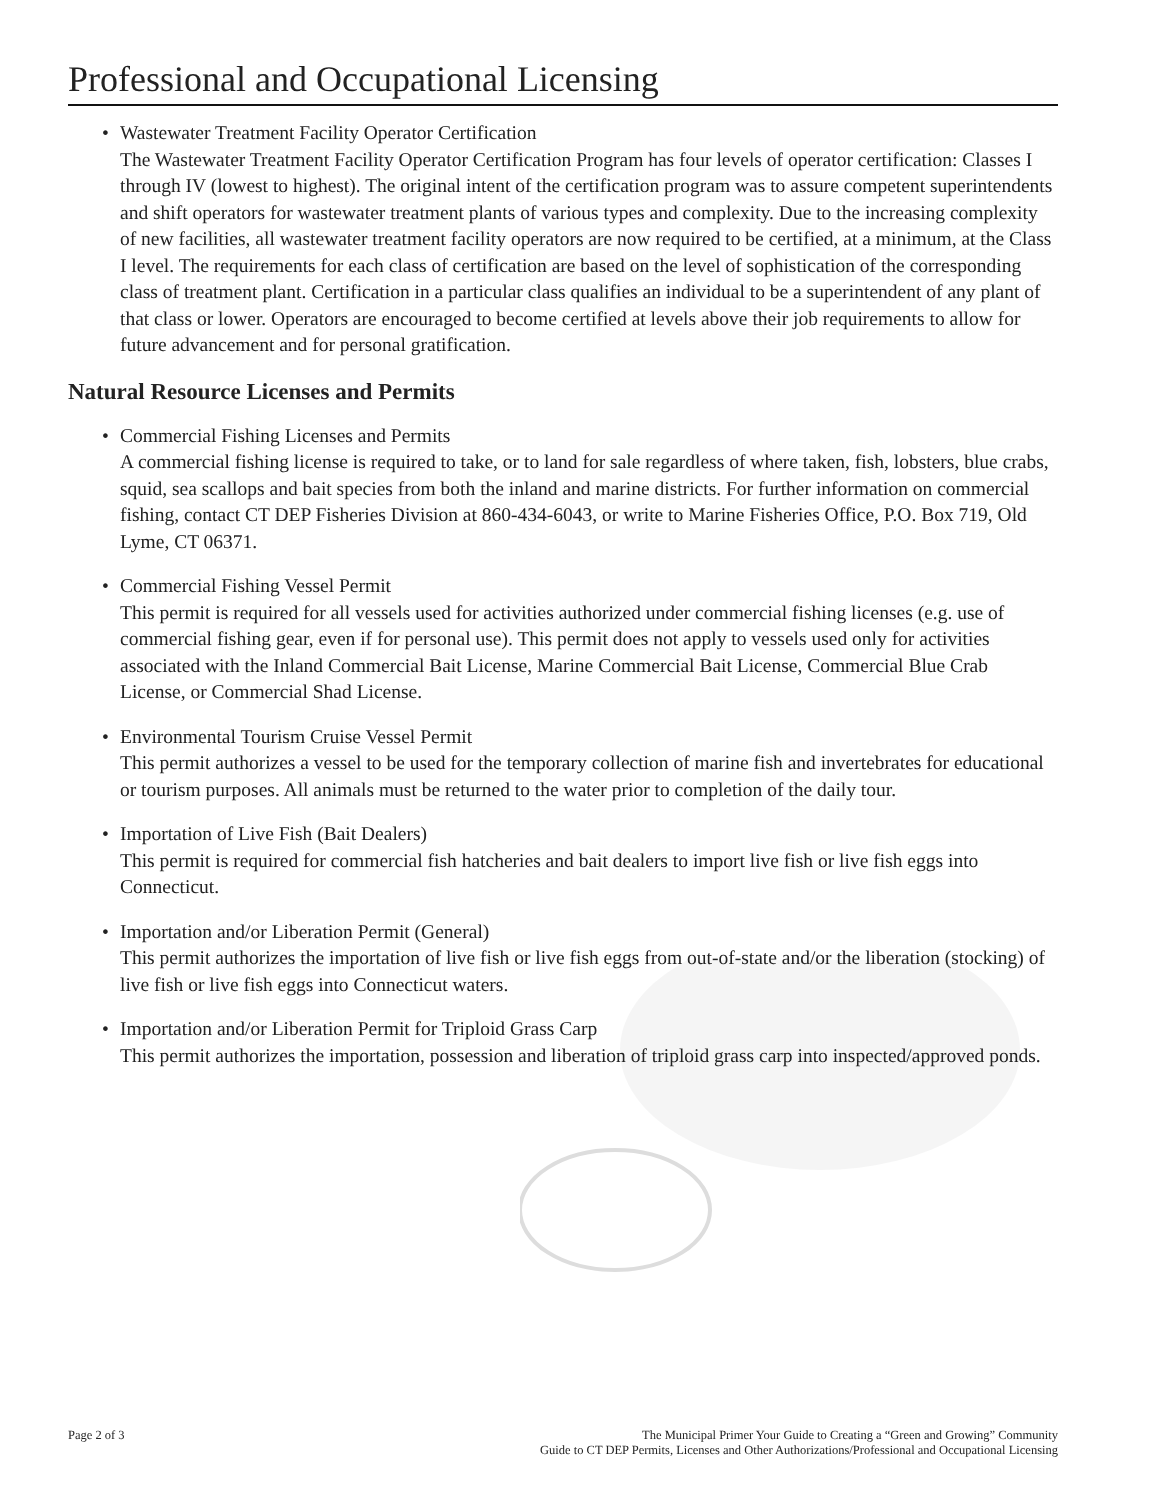Professional and Occupational Licensing
• Wastewater Treatment Facility Operator Certification
The Wastewater Treatment Facility Operator Certification Program has four levels of operator certification: Classes I through IV (lowest to highest). The original intent of the certification program was to assure competent superintendents and shift operators for wastewater treatment plants of various types and complexity. Due to the increasing complexity of new facilities, all wastewater treatment facility operators are now required to be certified, at a minimum, at the Class I level. The requirements for each class of certification are based on the level of sophistication of the corresponding class of treatment plant. Certification in a particular class qualifies an individual to be a superintendent of any plant of that class or lower. Operators are encouraged to become certified at levels above their job requirements to allow for future advancement and for personal gratification.
Natural Resource Licenses and Permits
• Commercial Fishing Licenses and Permits
A commercial fishing license is required to take, or to land for sale regardless of where taken, fish, lobsters, blue crabs, squid, sea scallops and bait species from both the inland and marine districts. For further information on commercial fishing, contact CT DEP Fisheries Division at 860-434-6043, or write to Marine Fisheries Office, P.O. Box 719, Old Lyme, CT 06371.
• Commercial Fishing Vessel Permit
This permit is required for all vessels used for activities authorized under commercial fishing licenses (e.g. use of commercial fishing gear, even if for personal use). This permit does not apply to vessels used only for activities associated with the Inland Commercial Bait License, Marine Commercial Bait License, Commercial Blue Crab License, or Commercial Shad License.
• Environmental Tourism Cruise Vessel Permit
This permit authorizes a vessel to be used for the temporary collection of marine fish and invertebrates for educational or tourism purposes. All animals must be returned to the water prior to completion of the daily tour.
• Importation of Live Fish (Bait Dealers)
This permit is required for commercial fish hatcheries and bait dealers to import live fish or live fish eggs into Connecticut.
• Importation and/or Liberation Permit (General)
This permit authorizes the importation of live fish or live fish eggs from out-of-state and/or the liberation (stocking) of live fish or live fish eggs into Connecticut waters.
• Importation and/or Liberation Permit for Triploid Grass Carp
This permit authorizes the importation, possession and liberation of triploid grass carp into inspected/approved ponds.
Page 2 of 3 The Municipal Primer Your Guide to Creating a “Green and Growing” Community
Guide to CT DEP Permits, Licenses and Other Authorizations/Professional and Occupational Licensing